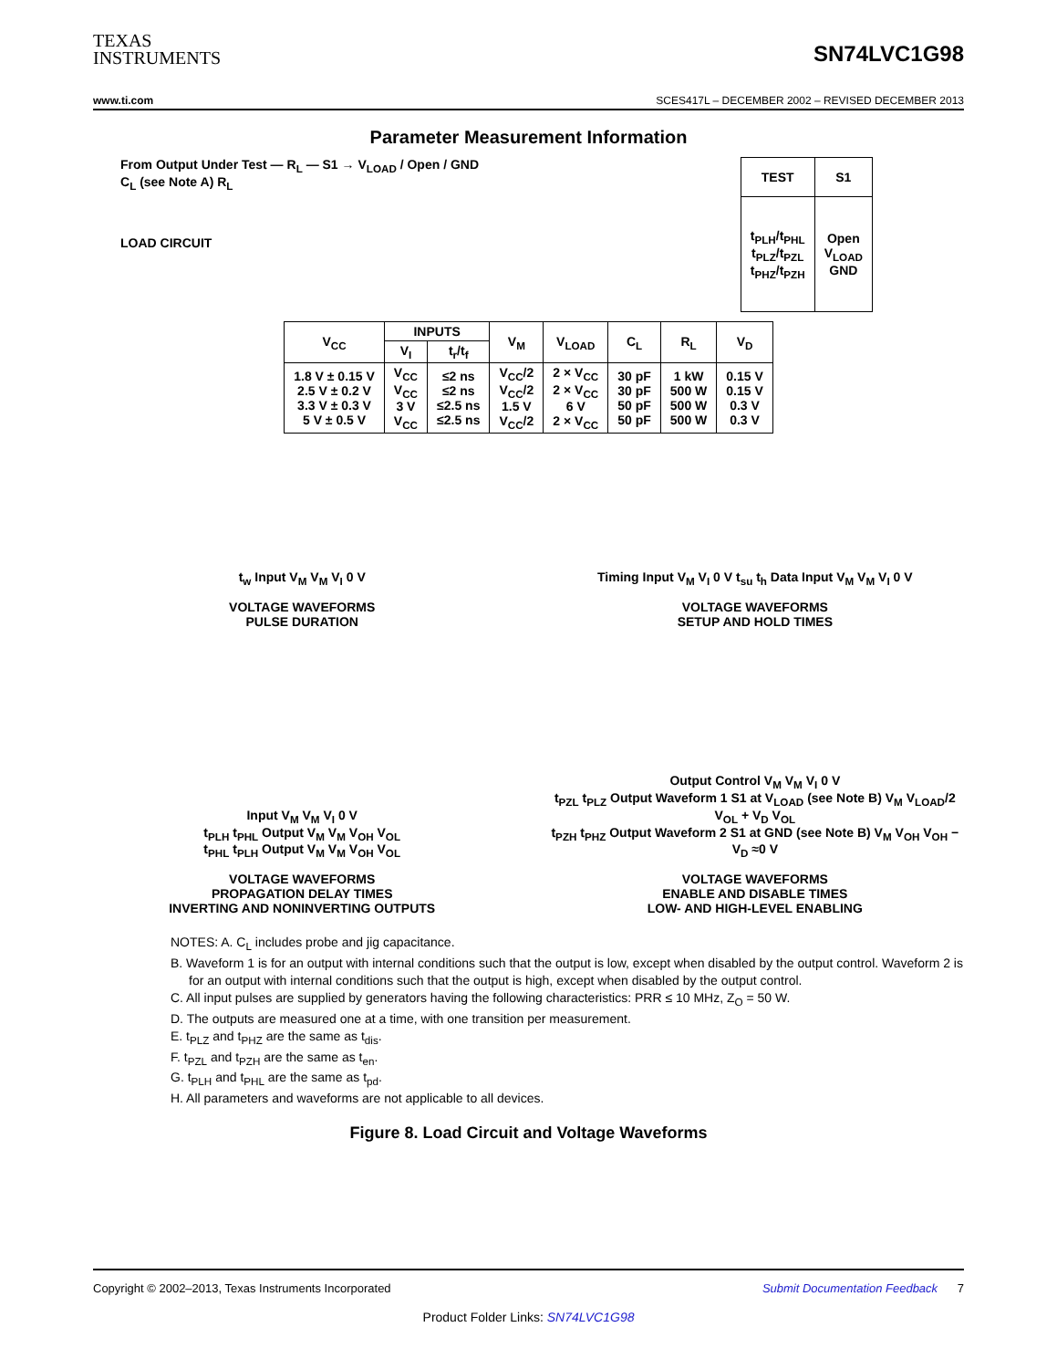TEXAS
INSTRUMENTS
SN74LVC1G98
www.ti.com SCES417L – DECEMBER 2002 – REVISED DECEMBER 2013
Parameter Measurement Information
From Output Under Test — R<sub>L</sub> — S1 → V<sub>LOAD</sub> / Open / GND
C<sub>L</sub> (see Note A) R<sub>L</sub>
LOAD CIRCUIT
| TEST | S1 |
| --- | --- |
| t<sub>PLH</sub>/t<sub>PHL</sub> t<sub>PLZ</sub>/t<sub>PZL</sub> t<sub>PHZ</sub>/t<sub>PZH</sub> | Open V<sub>LOAD</sub> GND |
| V<sub>CC</sub> | INPUTS | | V<sub>M</sub> | V<sub>LOAD</sub> | C<sub>L</sub> | R<sub>L</sub> | V<sub>D</sub> |
| --- | --- | --- | --- | --- | --- | --- | --- |
| | V<sub>I</sub> | t<sub>r</sub>/t<sub>f</sub> | | | | | |
| 1.8 V ± 0.15 V 2.5 V ± 0.2 V 3.3 V ± 0.3 V 5 V ± 0.5 V | V<sub>CC</sub> V<sub>CC</sub> 3 V V<sub>CC</sub> | ≤2 ns ≤2 ns ≤2.5 ns ≤2.5 ns | V<sub>CC</sub>/2 V<sub>CC</sub>/2 1.5 V V<sub>CC</sub>/2 | 2 × V<sub>CC</sub> 2 × V<sub>CC</sub> 6 V 2 × V<sub>CC</sub> | 30 pF 30 pF 50 pF 50 pF | 1 kW 500 W 500 W 500 W | 0.15 V 0.15 V 0.3 V 0.3 V |
t<sub>w</sub> Input V<sub>M</sub> V<sub>M</sub> V<sub>I</sub> 0 V
VOLTAGE WAVEFORMS
PULSE DURATION
Timing Input V<sub>M</sub> V<sub>I</sub> 0 V t<sub>su</sub> t<sub>h</sub> Data Input V<sub>M</sub> V<sub>M</sub> V<sub>I</sub> 0 V
VOLTAGE WAVEFORMS
SETUP AND HOLD TIMES
Input V<sub>M</sub> V<sub>M</sub> V<sub>I</sub> 0 V
t<sub>PLH</sub> t<sub>PHL</sub> Output V<sub>M</sub> V<sub>M</sub> V<sub>OH</sub> V<sub>OL</sub>
t<sub>PHL</sub> t<sub>PLH</sub> Output V<sub>M</sub> V<sub>M</sub> V<sub>OH</sub> V<sub>OL</sub>
VOLTAGE WAVEFORMS
PROPAGATION DELAY TIMES
INVERTING AND NONINVERTING OUTPUTS
Output Control V<sub>M</sub> V<sub>M</sub> V<sub>I</sub> 0 V
t<sub>PZL</sub> t<sub>PLZ</sub> Output Waveform 1 S1 at V<sub>LOAD</sub> (see Note B) V<sub>M</sub> V<sub>LOAD</sub>/2 V<sub>OL</sub> + V<sub>D</sub> V<sub>OL</sub>
t<sub>PZH</sub> t<sub>PHZ</sub> Output Waveform 2 S1 at GND (see Note B) V<sub>M</sub> V<sub>OH</sub> V<sub>OH</sub> − V<sub>D</sub> ≈0 V
VOLTAGE WAVEFORMS
ENABLE AND DISABLE TIMES
LOW- AND HIGH-LEVEL ENABLING
NOTES: A. C<sub>L</sub> includes probe and jig capacitance.
B. Waveform 1 is for an output with internal conditions such that the output is low, except when disabled by the output control. Waveform 2 is for an output with internal conditions such that the output is high, except when disabled by the output control.
C. All input pulses are supplied by generators having the following characteristics: PRR ≤ 10 MHz, Z<sub>O</sub> = 50 W.
D. The outputs are measured one at a time, with one transition per measurement.
E. t<sub>PLZ</sub> and t<sub>PHZ</sub> are the same as t<sub>dis</sub>.
F. t<sub>PZL</sub> and t<sub>PZH</sub> are the same as t<sub>en</sub>.
G. t<sub>PLH</sub> and t<sub>PHL</sub> are the same as t<sub>pd</sub>.
H. All parameters and waveforms are not applicable to all devices.
Figure 8. Load Circuit and Voltage Waveforms
Copyright © 2002–2013, Texas Instruments Incorporated Submit Documentation Feedback 7
Product Folder Links: SN74LVC1G98